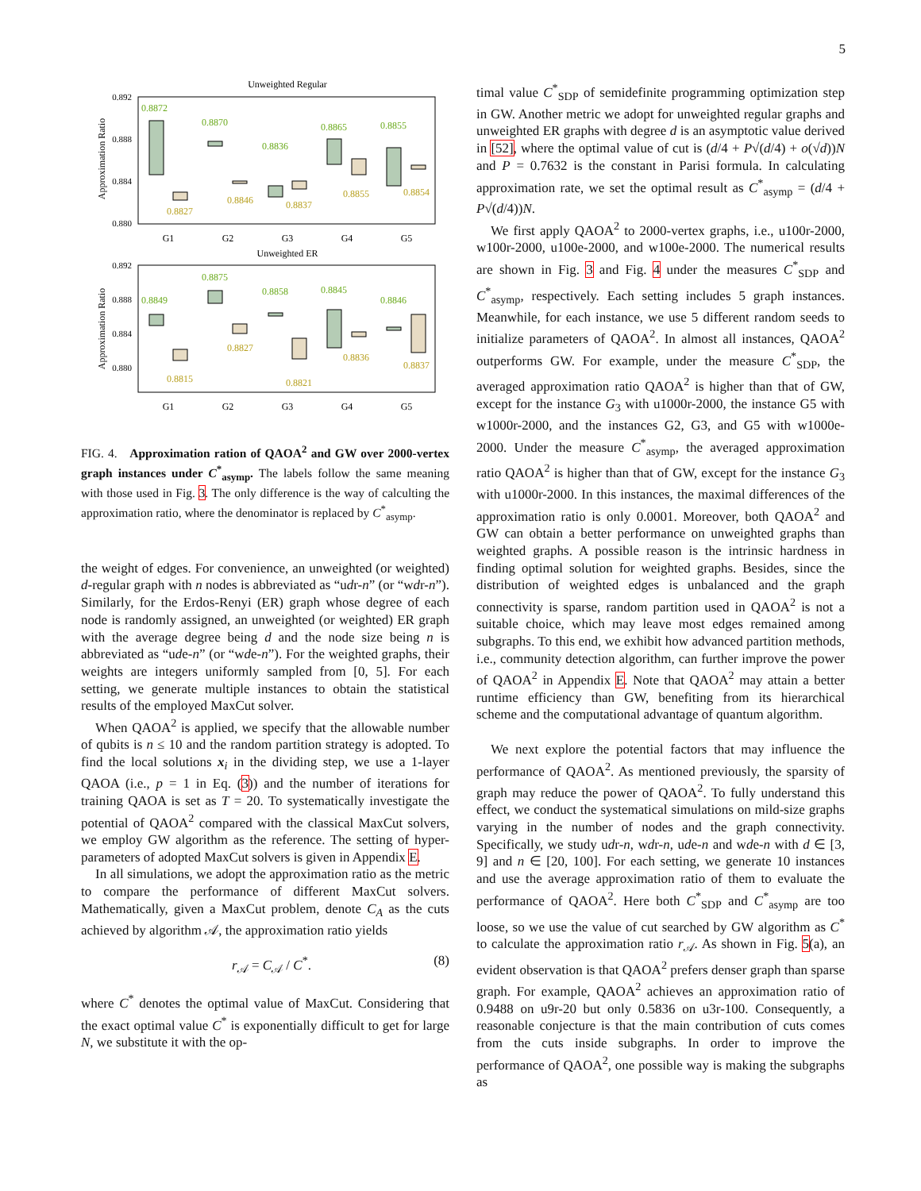5
Unweighted Regular
0.892
0.888
0.884
0.880
Approximation Ratio
0.8872
0.8870
0.8836
0.8865
0.8855
0.8827
0.8846
0.8837
0.8855
0.8854
G1
G2
G3
G4
G5
Unweighted ER
0.892
0.888
0.884
0.880
Approximation Ratio
0.8849
0.8875
0.8858
0.8845
0.8846
0.8815
0.8827
0.8821
0.8836
0.8837
G1
G2
G3
G4
G5
FIG. 4. Approximation ration of QAOA<sup>2</sup> and GW over 2000-vertex graph instances under C<sup>*</sup><sub>asymp</sub>. The labels follow the same meaning with those used in Fig. 3. The only difference is the way of calculting the approximation ratio, where the denominator is replaced by C<sup>*</sup><sub>asymp</sub>.
the weight of edges. For convenience, an unweighted (or weighted) d-regular graph with n nodes is abbreviated as “udr-n” (or “wdr-n”). Similarly, for the Erdos-Renyi (ER) graph whose degree of each node is randomly assigned, an unweighted (or weighted) ER graph with the average degree being d and the node size being n is abbreviated as “ude-n” (or “wde-n”). For the weighted graphs, their weights are integers uniformly sampled from [0, 5]. For each setting, we generate multiple instances to obtain the statistical results of the employed MaxCut solver.
When QAOA<sup>2</sup> is applied, we specify that the allowable number of qubits is n ≤ 10 and the random partition strategy is adopted. To find the local solutions x<sub>i</sub> in the dividing step, we use a 1-layer QAOA (i.e., p = 1 in Eq. (3)) and the number of iterations for training QAOA is set as T = 20. To systematically investigate the potential of QAOA<sup>2</sup> compared with the classical MaxCut solvers, we employ GW algorithm as the reference. The setting of hyper-parameters of adopted MaxCut solvers is given in Appendix E.
In all simulations, we adopt the approximation ratio as the metric to compare the performance of different MaxCut solvers. Mathematically, given a MaxCut problem, denote C<sub>A</sub> as the cuts achieved by algorithm 𝒜, the approximation ratio yields
r<sub>𝒜</sub> = C<sub>𝒜</sub> / C<sup>*</sup>. (8)
where C<sup>*</sup> denotes the optimal value of MaxCut. Considering that the exact optimal value C<sup>*</sup> is exponentially difficult to get for large N, we substitute it with the op-
timal value C<sup>*</sup><sub>SDP</sub> of semidefinite programming optimization step in GW. Another metric we adopt for unweighted regular graphs and unweighted ER graphs with degree d is an asymptotic value derived in [52], where the optimal value of cut is (d/4 + P√(d/4) + o(√d))N and P = 0.7632 is the constant in Parisi formula. In calculating approximation rate, we set the optimal result as C<sup>*</sup><sub>asymp</sub> = (d/4 + P√(d/4))N.
We first apply QAOA<sup>2</sup> to 2000-vertex graphs, i.e., u100r-2000, w100r-2000, u100e-2000, and w100e-2000. The numerical results are shown in Fig. 3 and Fig. 4 under the measures C<sup>*</sup><sub>SDP</sub> and C<sup>*</sup><sub>asymp</sub>, respectively. Each setting includes 5 graph instances. Meanwhile, for each instance, we use 5 different random seeds to initialize parameters of QAOA<sup>2</sup>. In almost all instances, QAOA<sup>2</sup> outperforms GW. For example, under the measure C<sup>*</sup><sub>SDP</sub>, the averaged approximation ratio QAOA<sup>2</sup> is higher than that of GW, except for the instance G<sub>3</sub> with u1000r-2000, the instance G5 with w1000r-2000, and the instances G2, G3, and G5 with w1000e-2000. Under the measure C<sup>*</sup><sub>asymp</sub>, the averaged approximation ratio QAOA<sup>2</sup> is higher than that of GW, except for the instance G<sub>3</sub> with u1000r-2000. In this instances, the maximal differences of the approximation ratio is only 0.0001. Moreover, both QAOA<sup>2</sup> and GW can obtain a better performance on unweighted graphs than weighted graphs. A possible reason is the intrinsic hardness in finding optimal solution for weighted graphs. Besides, since the distribution of weighted edges is unbalanced and the graph connectivity is sparse, random partition used in QAOA<sup>2</sup> is not a suitable choice, which may leave most edges remained among subgraphs. To this end, we exhibit how advanced partition methods, i.e., community detection algorithm, can further improve the power of QAOA<sup>2</sup> in Appendix E. Note that QAOA<sup>2</sup> may attain a better runtime efficiency than GW, benefiting from its hierarchical scheme and the computational advantage of quantum algorithm.
We next explore the potential factors that may influence the performance of QAOA<sup>2</sup>. As mentioned previously, the sparsity of graph may reduce the power of QAOA<sup>2</sup>. To fully understand this effect, we conduct the systematical simulations on mild-size graphs varying in the number of nodes and the graph connectivity. Specifically, we study udr-n, wdr-n, ude-n and wde-n with d ∈ [3, 9] and n ∈ [20, 100]. For each setting, we generate 10 instances and use the average approximation ratio of them to evaluate the performance of QAOA<sup>2</sup>. Here both C<sup>*</sup><sub>SDP</sub> and C<sup>*</sup><sub>asymp</sub> are too loose, so we use the value of cut searched by GW algorithm as C<sup>*</sup> to calculate the approximation ratio r<sub>𝒜</sub>. As shown in Fig. 5(a), an evident observation is that QAOA<sup>2</sup> prefers denser graph than sparse graph. For example, QAOA<sup>2</sup> achieves an approximation ratio of 0.9488 on u9r-20 but only 0.5836 on u3r-100. Consequently, a reasonable conjecture is that the main contribution of cuts comes from the cuts inside subgraphs. In order to improve the performance of QAOA<sup>2</sup>, one possible way is making the subgraphs as